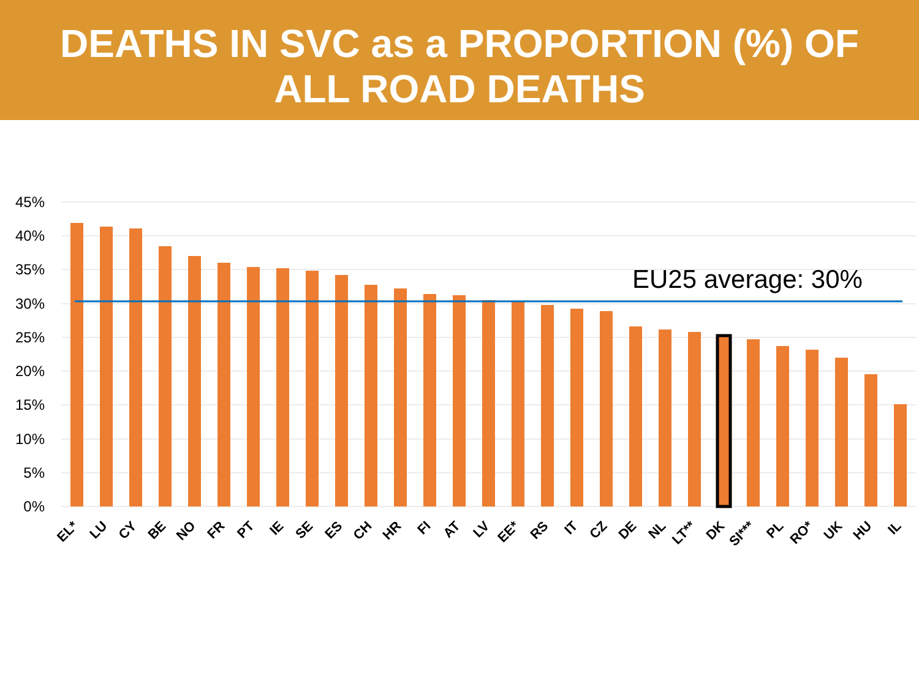DEATHS IN SVC as a PROPORTION (%) OF
ALL ROAD DEATHS
45%
40%
35%
30%
25%
20%
15%
10%
5%
0%
EU25 average: 30%
EL*
LU
CY
BE
NO
FR
PT
IE
SE
ES
CH
HR
FI
AT
LV
EE*
RS
IT
CZ
DE
NL
LT**
DK
SI***
PL
RO*
UK
HU
IL